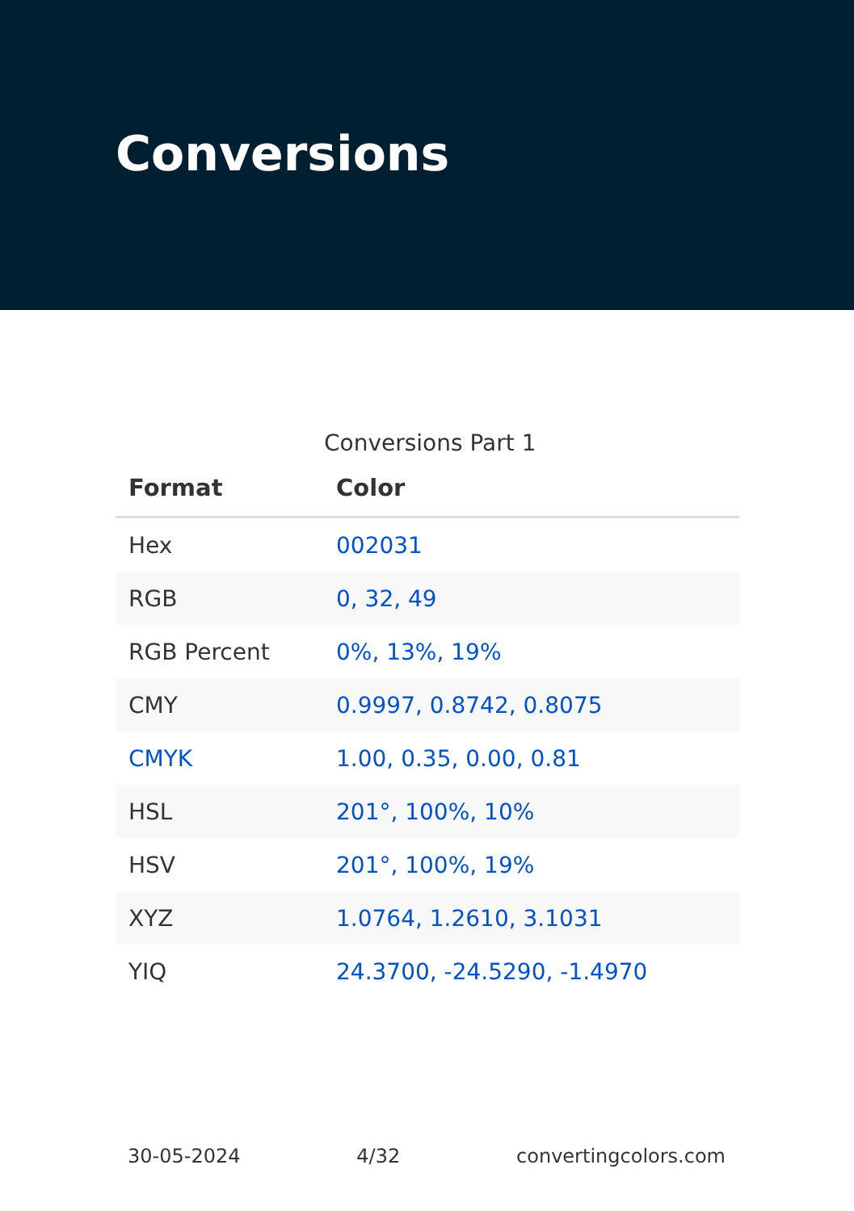Conversions
Conversions Part 1
| Format | Color |
| --- | --- |
| Hex | 002031 |
| RGB | 0, 32, 49 |
| RGB Percent | 0%, 13%, 19% |
| CMY | 0.9997, 0.8742, 0.8075 |
| CMYK | 1.00, 0.35, 0.00, 0.81 |
| HSL | 201°, 100%, 10% |
| HSV | 201°, 100%, 19% |
| XYZ | 1.0764, 1.2610, 3.1031 |
| YIQ | 24.3700, -24.5290, -1.4970 |
30-05-2024 4/32 convertingcolors.com